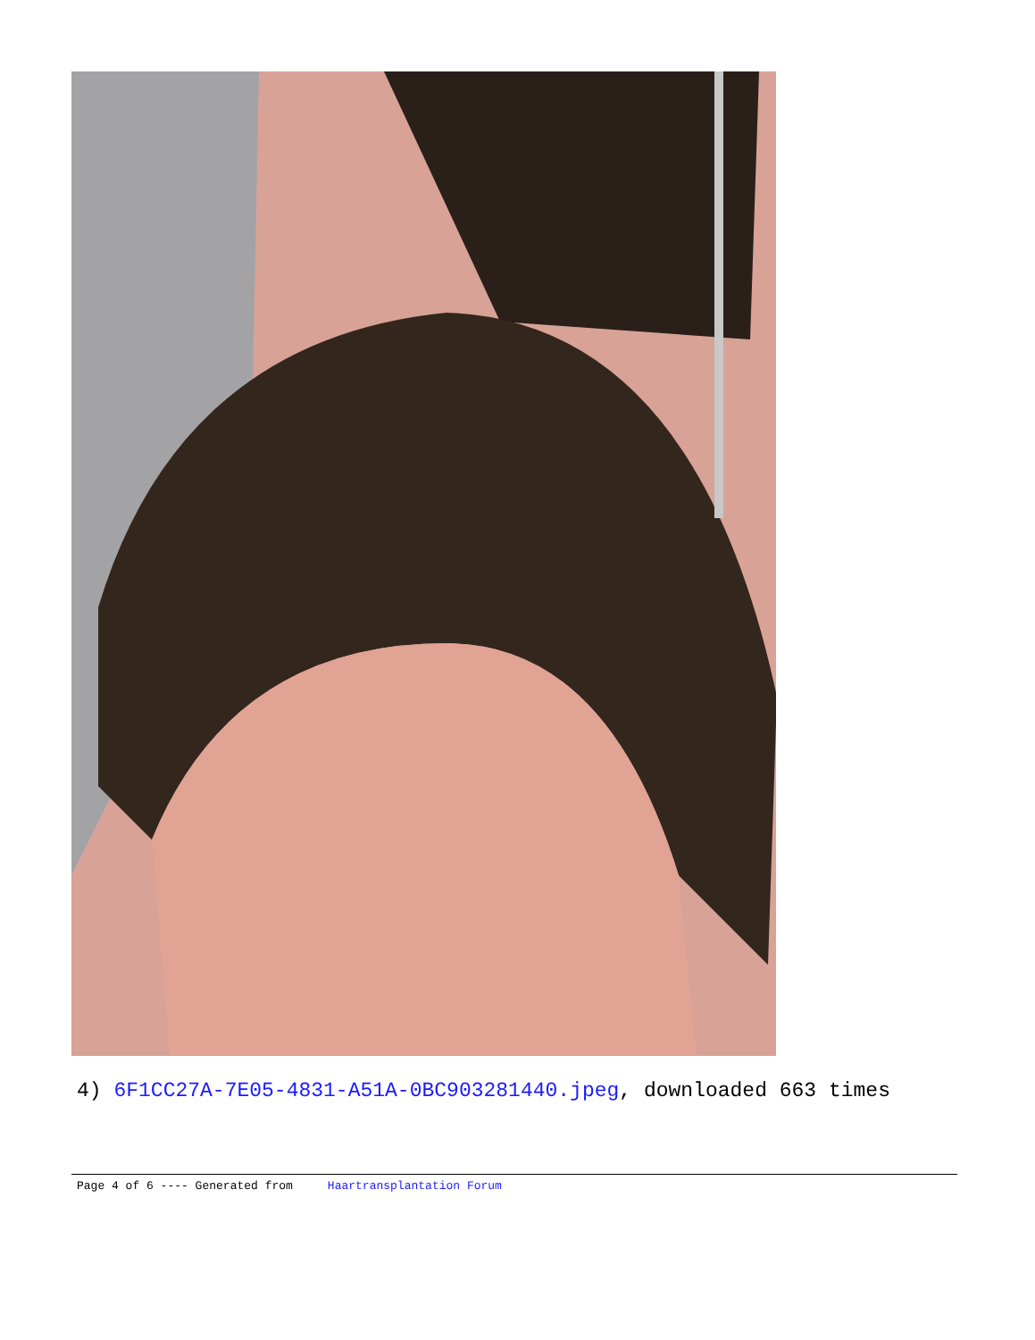4) 6F1CC27A-7E05-4831-A51A-0BC903281440.jpeg, downloaded 663 times
Page 4 of 6 ---- Generated from Haartransplantation Forum